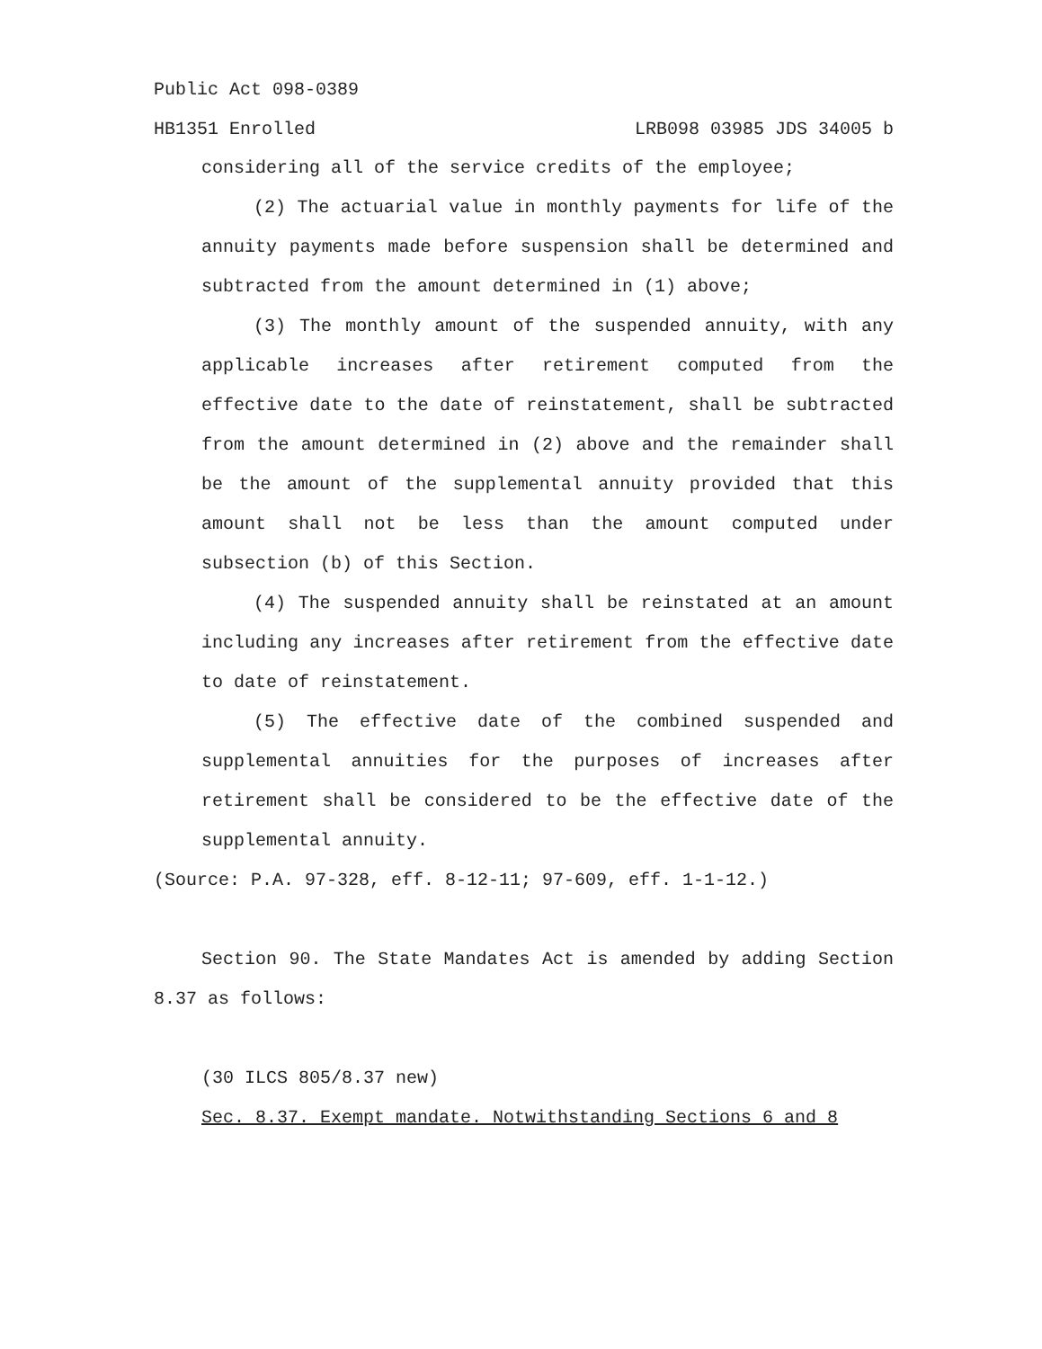Public Act 098-0389
HB1351 Enrolled LRB098 03985 JDS 34005 b
considering all of the service credits of the employee;
(2) The actuarial value in monthly payments for life of the annuity payments made before suspension shall be determined and subtracted from the amount determined in (1) above;
(3) The monthly amount of the suspended annuity, with any applicable increases after retirement computed from the effective date to the date of reinstatement, shall be subtracted from the amount determined in (2) above and the remainder shall be the amount of the supplemental annuity provided that this amount shall not be less than the amount computed under subsection (b) of this Section.
(4) The suspended annuity shall be reinstated at an amount including any increases after retirement from the effective date to date of reinstatement.
(5) The effective date of the combined suspended and supplemental annuities for the purposes of increases after retirement shall be considered to be the effective date of the supplemental annuity.
(Source: P.A. 97-328, eff. 8-12-11; 97-609, eff. 1-1-12.)
Section 90. The State Mandates Act is amended by adding Section 8.37 as follows:
(30 ILCS 805/8.37 new)
Sec. 8.37. Exempt mandate. Notwithstanding Sections 6 and 8